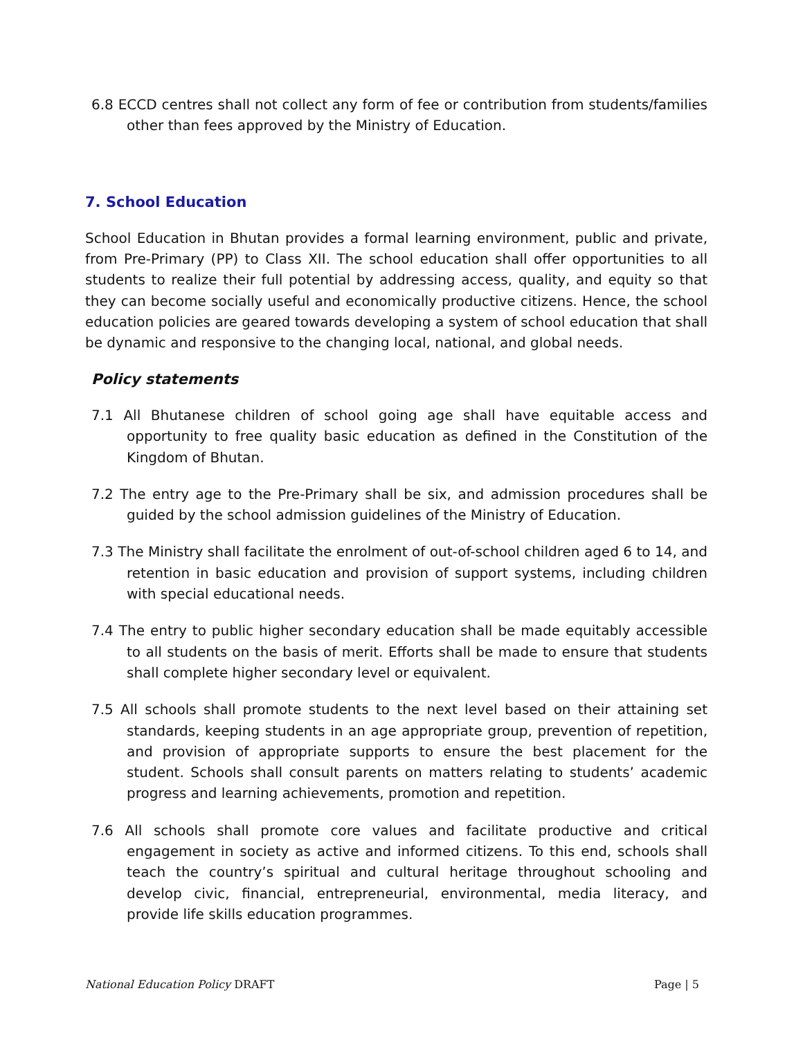6.8 ECCD centres shall not collect any form of fee or contribution from students/families other than fees approved by the Ministry of Education.
7. School Education
School Education in Bhutan provides a formal learning environment, public and private, from Pre-Primary (PP) to Class XII. The school education shall offer opportunities to all students to realize their full potential by addressing access, quality, and equity so that they can become socially useful and economically productive citizens. Hence, the school education policies are geared towards developing a system of school education that shall be dynamic and responsive to the changing local, national, and global needs.
Policy statements
7.1 All Bhutanese children of school going age shall have equitable access and opportunity to free quality basic education as defined in the Constitution of the Kingdom of Bhutan.
7.2 The entry age to the Pre-Primary shall be six, and admission procedures shall be guided by the school admission guidelines of the Ministry of Education.
7.3 The Ministry shall facilitate the enrolment of out-of-school children aged 6 to 14, and retention in basic education and provision of support systems, including children with special educational needs.
7.4 The entry to public higher secondary education shall be made equitably accessible to all students on the basis of merit. Efforts shall be made to ensure that students shall complete higher secondary level or equivalent.
7.5 All schools shall promote students to the next level based on their attaining set standards, keeping students in an age appropriate group, prevention of repetition, and provision of appropriate supports to ensure the best placement for the student. Schools shall consult parents on matters relating to students’ academic progress and learning achievements, promotion and repetition.
7.6 All schools shall promote core values and facilitate productive and critical engagement in society as active and informed citizens. To this end, schools shall teach the country’s spiritual and cultural heritage throughout schooling and develop civic, financial, entrepreneurial, environmental, media literacy, and provide life skills education programmes.
National Education Policy DRAFT Page | 5